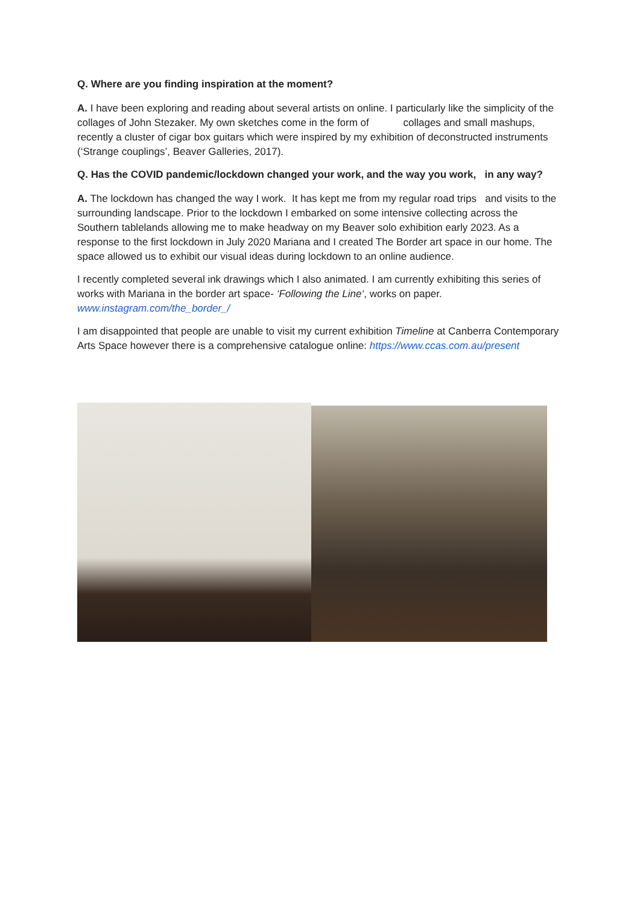Q. Where are you finding inspiration at the moment?
A. I have been exploring and reading about several artists on online. I particularly like the simplicity of the collages of John Stezaker. My own sketches come in the form of collages and small mashups, recently a cluster of cigar box guitars which were inspired by my exhibition of deconstructed instruments (‘Strange couplings’, Beaver Galleries, 2017).
Q. Has the COVID pandemic/lockdown changed your work, and the way you work, in any way?
A. The lockdown has changed the way I work. It has kept me from my regular road trips and visits to the surrounding landscape. Prior to the lockdown I embarked on some intensive collecting across the Southern tablelands allowing me to make headway on my Beaver solo exhibition early 2023. As a response to the first lockdown in July 2020 Mariana and I created The Border art space in our home. The space allowed us to exhibit our visual ideas during lockdown to an online audience.
I recently completed several ink drawings which I also animated. I am currently exhibiting this series of works with Mariana in the border art space- ‘Following the Line‘, works on paper. www.instagram.com/the_border_/
I am disappointed that people are unable to visit my current exhibition Timeline at Canberra Contemporary Arts Space however there is a comprehensive catalogue online: https://www.ccas.com.au/present